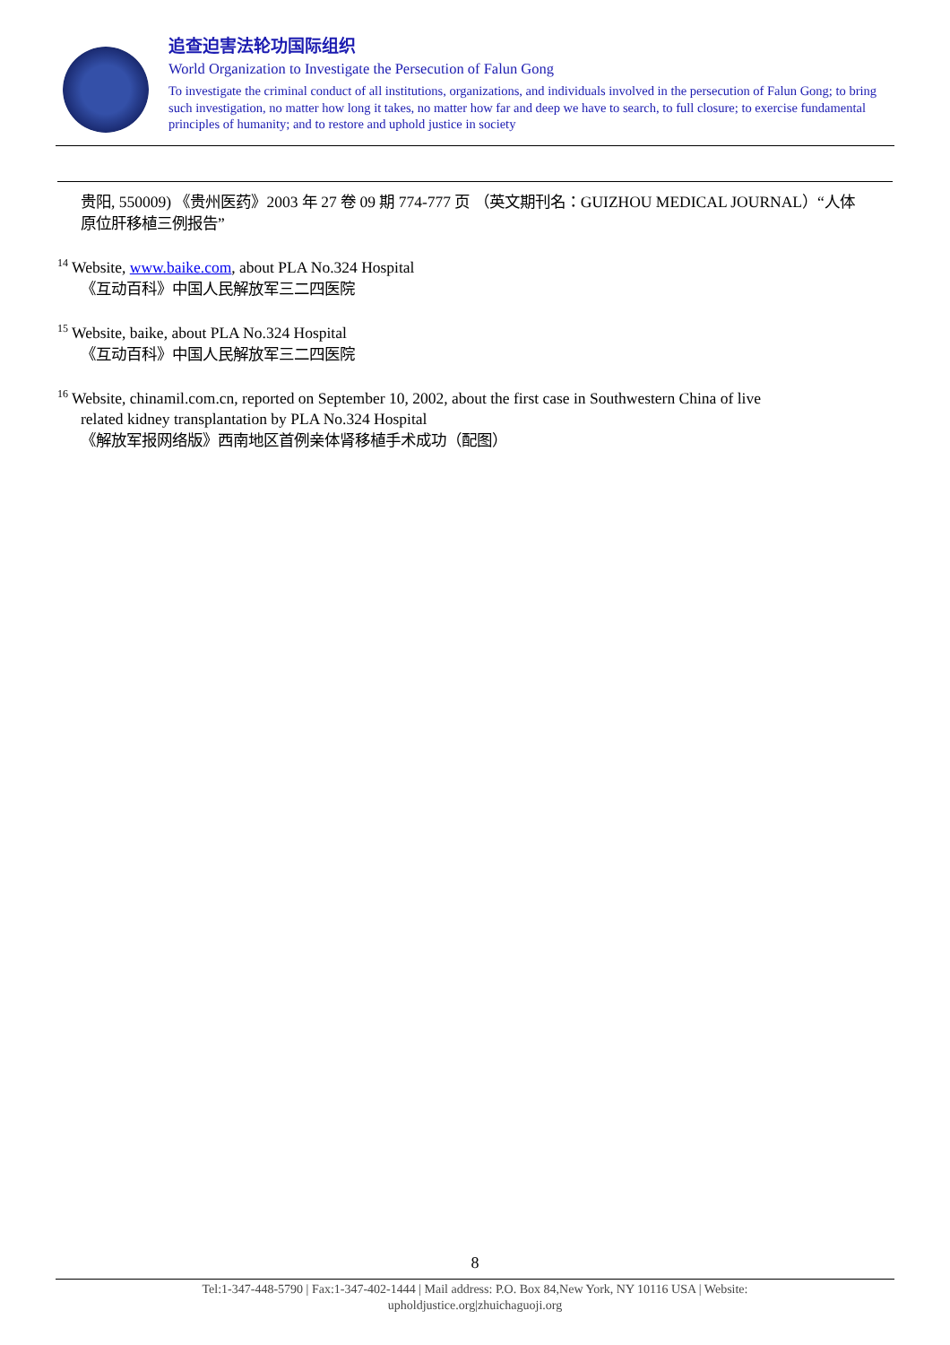追查迫害法轮功国际组织
World Organization to Investigate the Persecution of Falun Gong
To investigate the criminal conduct of all institutions, organizations, and individuals involved in the persecution of Falun Gong; to bring such investigation, no matter how long it takes, no matter how far and deep we have to search, to full closure; to exercise fundamental principles of humanity; and to restore and uphold justice in society
贵阳, 550009) 《贵州医药》2003 年 27 卷 09 期 774-777 页 （英文期刊名：GUIZHOU MEDICAL JOURNAL）“人体原位肝移植三例报告”
<sup>14</sup> Website, www.baike.com, about PLA No.324 Hospital
《互动百科》中国人民解放军三二四医院
<sup>15</sup> Website, baike, about PLA No.324 Hospital
《互动百科》中国人民解放军三二四医院
<sup>16</sup> Website, chinamil.com.cn, reported on September 10, 2002, about the first case in Southwestern China of live
related kidney transplantation by PLA No.324 Hospital
《解放军报网络版》西南地区首例亲体肾移植手术成功（配图）
8
Tel:1-347-448-5790 | Fax:1-347-402-1444 | Mail address: P.O. Box 84,New York, NY 10116 USA | Website:
upholdjustice.org|zhuichaguoji.org